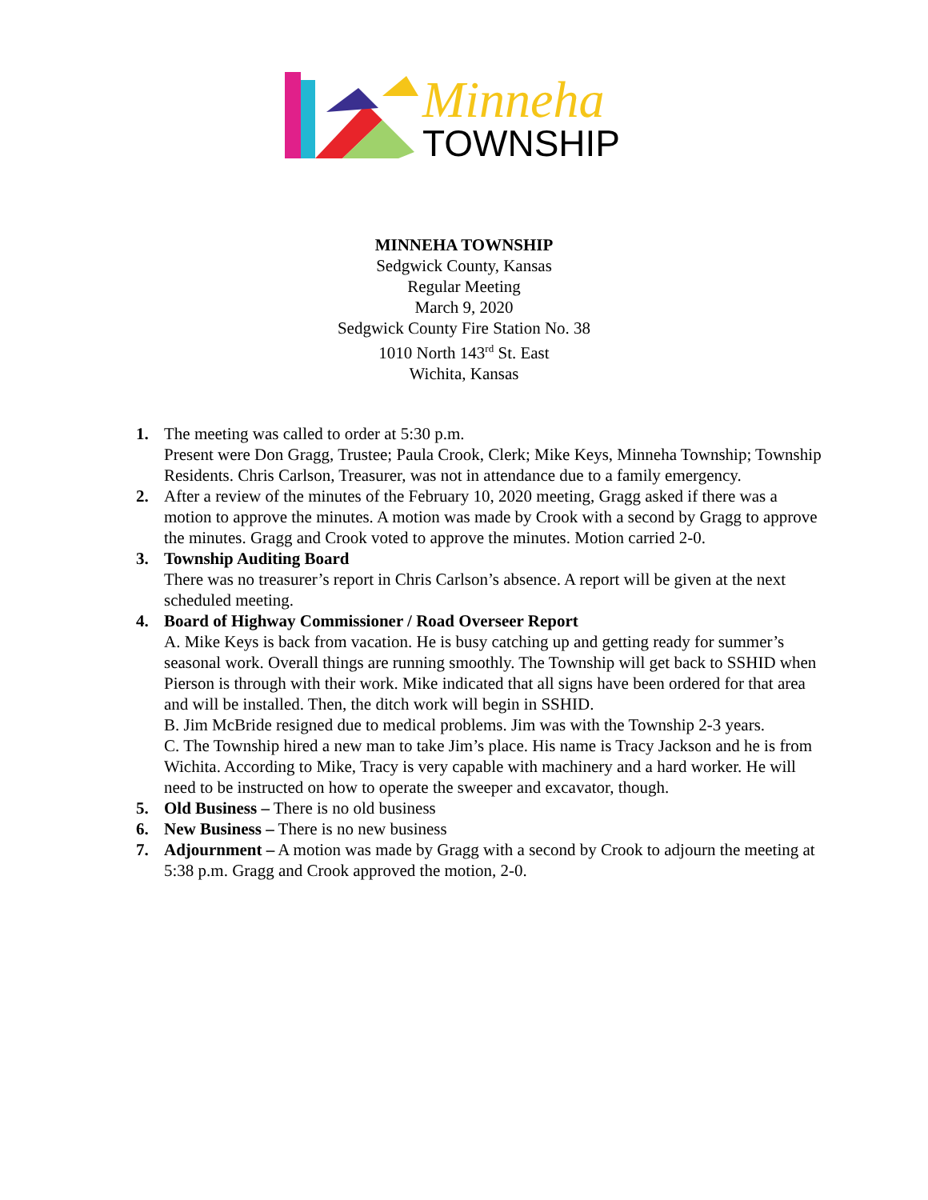Minneha
TOWNSHIP
MINNEHA TOWNSHIP
Sedgwick County, Kansas
Regular Meeting
March 9, 2020
Sedgwick County Fire Station No. 38
1010 North 143<sup>rd</sup> St. East
Wichita, Kansas
1. The meeting was called to order at 5:30 p.m.
Present were Don Gragg, Trustee; Paula Crook, Clerk; Mike Keys, Minneha Township; Township Residents. Chris Carlson, Treasurer, was not in attendance due to a family emergency.
2. After a review of the minutes of the February 10, 2020 meeting, Gragg asked if there was a motion to approve the minutes. A motion was made by Crook with a second by Gragg to approve the minutes. Gragg and Crook voted to approve the minutes. Motion carried 2-0.
3. Township Auditing Board
There was no treasurer’s report in Chris Carlson’s absence. A report will be given at the next scheduled meeting.
4. Board of Highway Commissioner / Road Overseer Report
A. Mike Keys is back from vacation. He is busy catching up and getting ready for summer’s seasonal work. Overall things are running smoothly. The Township will get back to SSHID when Pierson is through with their work. Mike indicated that all signs have been ordered for that area and will be installed. Then, the ditch work will begin in SSHID.
B. Jim McBride resigned due to medical problems. Jim was with the Township 2-3 years.
C. The Township hired a new man to take Jim’s place. His name is Tracy Jackson and he is from Wichita. According to Mike, Tracy is very capable with machinery and a hard worker. He will need to be instructed on how to operate the sweeper and excavator, though.
5. Old Business – There is no old business
6. New Business – There is no new business
7. Adjournment – A motion was made by Gragg with a second by Crook to adjourn the meeting at 5:38 p.m. Gragg and Crook approved the motion, 2-0.